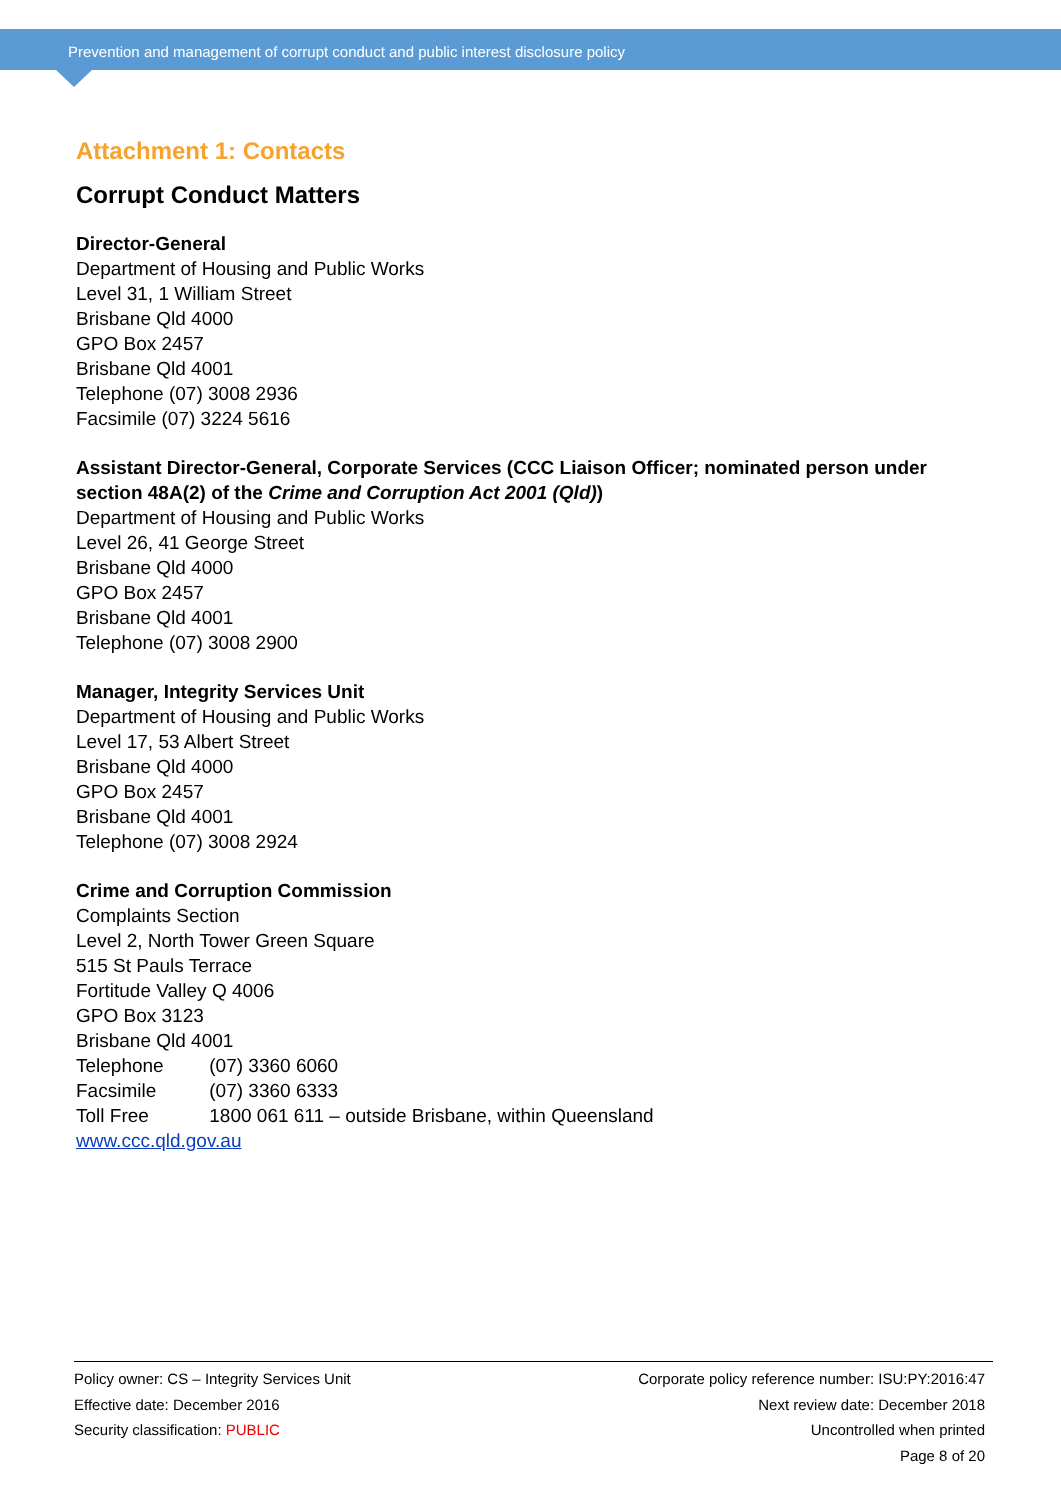Prevention and management of corrupt conduct and public interest disclosure policy
Attachment 1: Contacts
Corrupt Conduct Matters
Director-General
Department of Housing and Public Works
Level 31, 1 William Street
Brisbane Qld 4000
GPO Box 2457
Brisbane Qld 4001
Telephone (07) 3008 2936
Facsimile (07) 3224 5616
Assistant Director-General, Corporate Services (CCC Liaison Officer; nominated person under section 48A(2) of the Crime and Corruption Act 2001 (Qld))
Department of Housing and Public Works
Level 26, 41 George Street
Brisbane Qld 4000
GPO Box 2457
Brisbane Qld 4001
Telephone (07) 3008 2900
Manager, Integrity Services Unit
Department of Housing and Public Works
Level 17, 53 Albert Street
Brisbane Qld 4000
GPO Box 2457
Brisbane Qld 4001
Telephone (07) 3008 2924
Crime and Corruption Commission
Complaints Section
Level 2, North Tower Green Square
515 St Pauls Terrace
Fortitude Valley Q 4006
GPO Box 3123
Brisbane Qld 4001
Telephone (07) 3360 6060
Facsimile (07) 3360 6333
Toll Free 1800 061 611 – outside Brisbane, within Queensland
www.ccc.qld.gov.au
Policy owner: CS – Integrity Services Unit
Effective date: December 2016
Security classification: PUBLIC
Corporate policy reference number: ISU:PY:2016:47
Next review date: December 2018
Uncontrolled when printed
Page 8 of 20